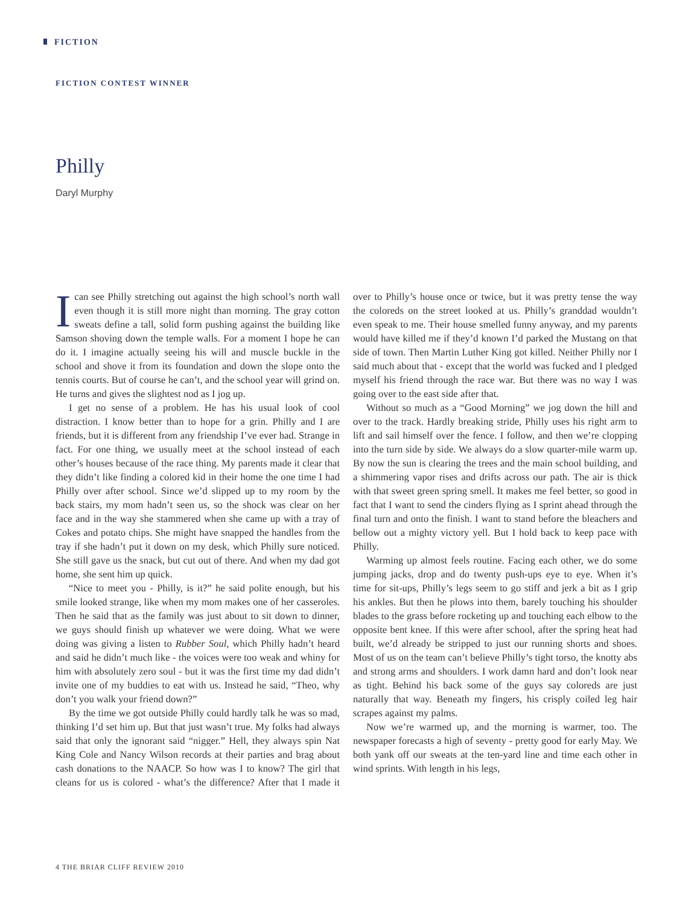FICTION
FICTION CONTEST WINNER
Philly
Daryl Murphy
Ican see Philly stretching out against the high school’s north wall even though it is still more night than morning. The gray cotton sweats define a tall, solid form pushing against the building like Samson shoving down the temple walls. For a moment I hope he can do it. I imagine actually seeing his will and muscle buckle in the school and shove it from its foundation and down the slope onto the tennis courts. But of course he can’t, and the school year will grind on. He turns and gives the slightest nod as I jog up.
I get no sense of a problem. He has his usual look of cool distraction. I know better than to hope for a grin. Philly and I are friends, but it is different from any friendship I’ve ever had. Strange in fact. For one thing, we usually meet at the school instead of each other’s houses because of the race thing. My parents made it clear that they didn’t like finding a colored kid in their home the one time I had Philly over after school. Since we’d slipped up to my room by the back stairs, my mom hadn’t seen us, so the shock was clear on her face and in the way she stammered when she came up with a tray of Cokes and potato chips. She might have snapped the handles from the tray if she hadn’t put it down on my desk, which Philly sure noticed. She still gave us the snack, but cut out of there. And when my dad got home, she sent him up quick.
“Nice to meet you - Philly, is it?” he said polite enough, but his smile looked strange, like when my mom makes one of her casseroles. Then he said that as the family was just about to sit down to dinner, we guys should finish up whatever we were doing. What we were doing was giving a listen to Rubber Soul, which Philly hadn’t heard and said he didn’t much like - the voices were too weak and whiny for him with absolutely zero soul - but it was the first time my dad didn’t invite one of my buddies to eat with us. Instead he said, “Theo, why don’t you walk your friend down?”
By the time we got outside Philly could hardly talk he was so mad, thinking I’d set him up. But that just wasn’t true. My folks had always said that only the ignorant said “nigger.” Hell, they always spin Nat King Cole and Nancy Wilson records at their parties and brag about cash donations to the NAACP. So how was I to know? The girl that cleans for us is colored - what’s the difference? After that I made it over to Philly’s house once or twice, but it was pretty tense the way the coloreds on the street looked at us. Philly’s granddad wouldn’t even speak to me. Their house smelled funny anyway, and my parents would have killed me if they’d known I’d parked the Mustang on that side of town. Then Martin Luther King got killed. Neither Philly nor I said much about that - except that the world was fucked and I pledged myself his friend through the race war. But there was no way I was going over to the east side after that.
Without so much as a “Good Morning” we jog down the hill and over to the track. Hardly breaking stride, Philly uses his right arm to lift and sail himself over the fence. I follow, and then we’re clopping into the turn side by side. We always do a slow quarter-mile warm up. By now the sun is clearing the trees and the main school building, and a shimmering vapor rises and drifts across our path. The air is thick with that sweet green spring smell. It makes me feel better, so good in fact that I want to send the cinders flying as I sprint ahead through the final turn and onto the finish. I want to stand before the bleachers and bellow out a mighty victory yell. But I hold back to keep pace with Philly.
Warming up almost feels routine. Facing each other, we do some jumping jacks, drop and do twenty push-ups eye to eye. When it’s time for sit-ups, Philly’s legs seem to go stiff and jerk a bit as I grip his ankles. But then he plows into them, barely touching his shoulder blades to the grass before rocketing up and touching each elbow to the opposite bent knee. If this were after school, after the spring heat had built, we’d already be stripped to just our running shorts and shoes. Most of us on the team can’t believe Philly’s tight torso, the knotty abs and strong arms and shoulders. I work damn hard and don’t look near as tight. Behind his back some of the guys say coloreds are just naturally that way. Beneath my fingers, his crisply coiled leg hair scrapes against my palms.
Now we’re warmed up, and the morning is warmer, too. The newspaper forecasts a high of seventy - pretty good for early May. We both yank off our sweats at the ten-yard line and time each other in wind sprints. With length in his legs,
4 THE BRIAR CLIFF REVIEW 2010